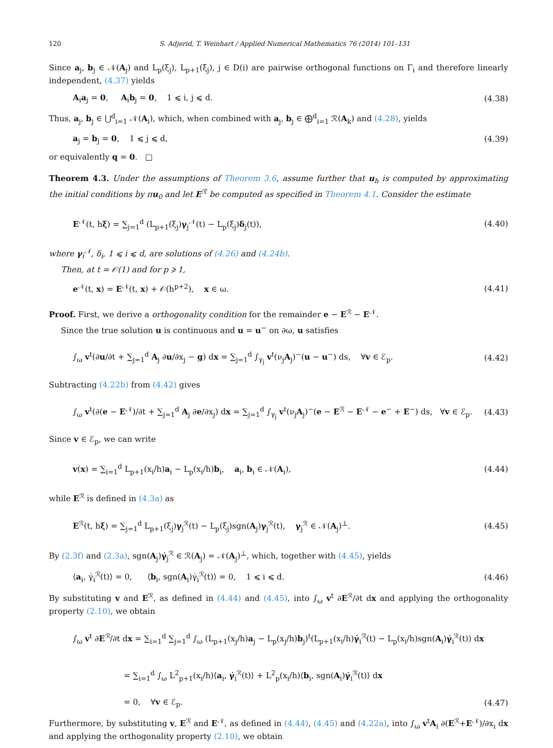120 S. Adjerid, T. Weinhart / Applied Numerical Mathematics 76 (2014) 101–131
Since a<sub>j</sub>, b<sub>j</sub> ∈ 𝒩(A<sub>j</sub>) and L<sub>p</sub>(ξ<sub>j</sub>), L<sub>p+1</sub>(ξ<sub>j</sub>), j ∈ D(i) are pairwise orthogonal functions on Γ<sub>i</sub> and therefore linearly independent, (4.37) yields
A<sub>i</sub>a<sub>j</sub> = 0, A<sub>i</sub>b<sub>j</sub> = 0, 1 ⩽ i, j ⩽ d. (4.38)
Thus, a<sub>j</sub>, b<sub>j</sub> ∈ ⋃<sup>d</sup><sub>i=1</sub> 𝒩(A<sub>i</sub>), which, when combined with a<sub>j</sub>, b<sub>j</sub> ∈ ⨁<sup>d</sup><sub>i=1</sub> ℛ(A<sub>k</sub>) and (4.28), yields
a<sub>j</sub> = b<sub>j</sub> = 0, 1 ⩽ j ⩽ d, (4.39)
or equivalently q = 0. □
Theorem 4.3. Under the assumptions of Theorem 3.6, assume further that u<sub>h</sub> is computed by approximating the initial conditions by πu<sub>0</sub> and let E<sup>ℛ</sup> be computed as specified in Theorem 4.1. Consider the estimate
E<sup>𝒩</sup>(t, hξ) = ∑<sub>j=1</sub><sup>d</sup> (L<sub>p+1</sub>(ξ<sub>j</sub>)γ<sub>j</sub><sup>𝒩</sup>(t) − L<sub>p</sub>(ξ<sub>j</sub>)δ<sub>j</sub>(t)), (4.40)
where γ<sub>i</sub><sup>𝒩</sup>, δ<sub>i</sub>, 1 ⩽ i ⩽ d, are solutions of (4.26) and (4.24b).
Then, at t = 𝒪(1) and for p ⩾ 1,
e<sup>𝒩</sup>(t, x) = E<sup>𝒩</sup>(t, x) + 𝒪(h<sup>p+2</sup>), x ∈ ω. (4.41)
Proof. First, we derive a orthogonality condition for the remainder e − E<sup>ℛ</sup> − E<sup>𝒩</sup>.
Since the true solution u is continuous and u = u<sup>−</sup> on ∂ω, u satisfies
∫<sub>ω</sub> v<sup>t</sup>(∂u/∂t + ∑<sub>j=1</sub><sup>d</sup> A<sub>j</sub> ∂u/∂x<sub>j</sub> − g) dx = ∑<sub>j=1</sub><sup>d</sup> ∫<sub>γ<sub>j</sub></sub> v<sup>t</sup>(ν<sub>j</sub>A<sub>j</sub>)<sup>−</sup>(u − u<sup>−</sup>) ds, ∀v ∈ ℰ<sub>p</sub>. (4.42)
Subtracting (4.22b) from (4.42) gives
∫<sub>ω</sub> v<sup>t</sup>(∂(e − E<sup>𝒩</sup>)/∂t + ∑<sub>j=1</sub><sup>d</sup> A<sub>j</sub> ∂e/∂x<sub>j</sub>) dx = ∑<sub>j=1</sub><sup>d</sup> ∫<sub>γ<sub>j</sub></sub> v<sup>t</sup>(ν<sub>j</sub>A<sub>j</sub>)<sup>−</sup>(e − E<sup>ℛ</sup> − E<sup>𝒩</sup> − e<sup>−</sup> + E<sup>−</sup>) ds, ∀v ∈ ℰ<sub>p</sub>. (4.43)
Since v ∈ ℰ<sub>p</sub>, we can write
v(x) = ∑<sub>i=1</sub><sup>d</sup> L<sub>p+1</sub>(x<sub>i</sub>/h)a<sub>i</sub> − L<sub>p</sub>(x<sub>i</sub>/h)b<sub>i</sub>, a<sub>i</sub>, b<sub>i</sub> ∈ 𝒩(A<sub>i</sub>), (4.44)
while E<sup>ℛ</sup> is defined in (4.3a) as
E<sup>ℛ</sup>(t, hξ) = ∑<sub>j=1</sub><sup>d</sup> L<sub>p+1</sub>(ξ<sub>j</sub>)γ<sub>j</sub><sup>ℛ</sup>(t) − L<sub>p</sub>(ξ<sub>j</sub>)sgn(A<sub>j</sub>)γ<sub>j</sub><sup>ℛ</sup>(t), γ<sub>j</sub><sup>ℛ</sup> ∈ 𝒩(A<sub>j</sub>)<sup>⊥</sup>. (4.45)
By (2.3f) and (2.3a), sgn(A<sub>j</sub>)γ̇<sub>j</sub><sup>ℛ</sup> ∈ ℛ(A<sub>j</sub>) = 𝒩(A<sub>j</sub>)<sup>⊥</sup>, which, together with (4.45), yields
⟨a<sub>i</sub>, γ̇<sub>i</sub><sup>ℛ</sup>(t)⟩ = 0, ⟨b<sub>i</sub>, sgn(A<sub>i</sub>)γ̇<sub>i</sub><sup>ℛ</sup>(t)⟩ = 0, 1 ⩽ i ⩽ d. (4.46)
By substituting v and E<sup>ℛ</sup>, as defined in (4.44) and (4.45), into ∫<sub>ω</sub> v<sup>t</sup> ∂E<sup>ℛ</sup>/∂t dx and applying the orthogonality property (2.10), we obtain
∫<sub>ω</sub> v<sup>t</sup> ∂E<sup>ℛ</sup>/∂t dx = ∑<sub>i=1</sub><sup>d</sup> ∑<sub>j=1</sub><sup>d</sup> ∫<sub>ω</sub> (L<sub>p+1</sub>(x<sub>j</sub>/h)a<sub>j</sub> − L<sub>p</sub>(x<sub>j</sub>/h)b<sub>j</sub>)<sup>t</sup>(L<sub>p+1</sub>(x<sub>i</sub>/h)γ̇<sub>i</sub><sup>ℛ</sup>(t) − L<sub>p</sub>(x<sub>i</sub>/h)sgn(A<sub>i</sub>)γ̇<sub>i</sub><sup>ℛ</sup>(t)) dx
= ∑<sub>i=1</sub><sup>d</sup> ∫<sub>ω</sub> L<sup>2</sup><sub>p+1</sub>(x<sub>i</sub>/h)⟨a<sub>i</sub>, γ̇<sub>i</sub><sup>ℛ</sup>(t)⟩ + L<sup>2</sup><sub>p</sub>(x<sub>i</sub>/h)⟨b<sub>i</sub>, sgn(A<sub>i</sub>)γ̇<sub>i</sub><sup>ℛ</sup>(t)⟩ dx
= 0, ∀v ∈ ℰ<sub>p</sub>. (4.47)
Furthermore, by substituting v, E<sup>ℛ</sup> and E<sup>𝒩</sup>, as defined in (4.44), (4.45) and (4.22a), into ∫<sub>ω</sub> v<sup>t</sup>A<sub>i</sub> ∂(E<sup>ℛ</sup>+E<sup>𝒩</sup>)/∂x<sub>i</sub> dx and applying the orthogonality property (2.10), we obtain